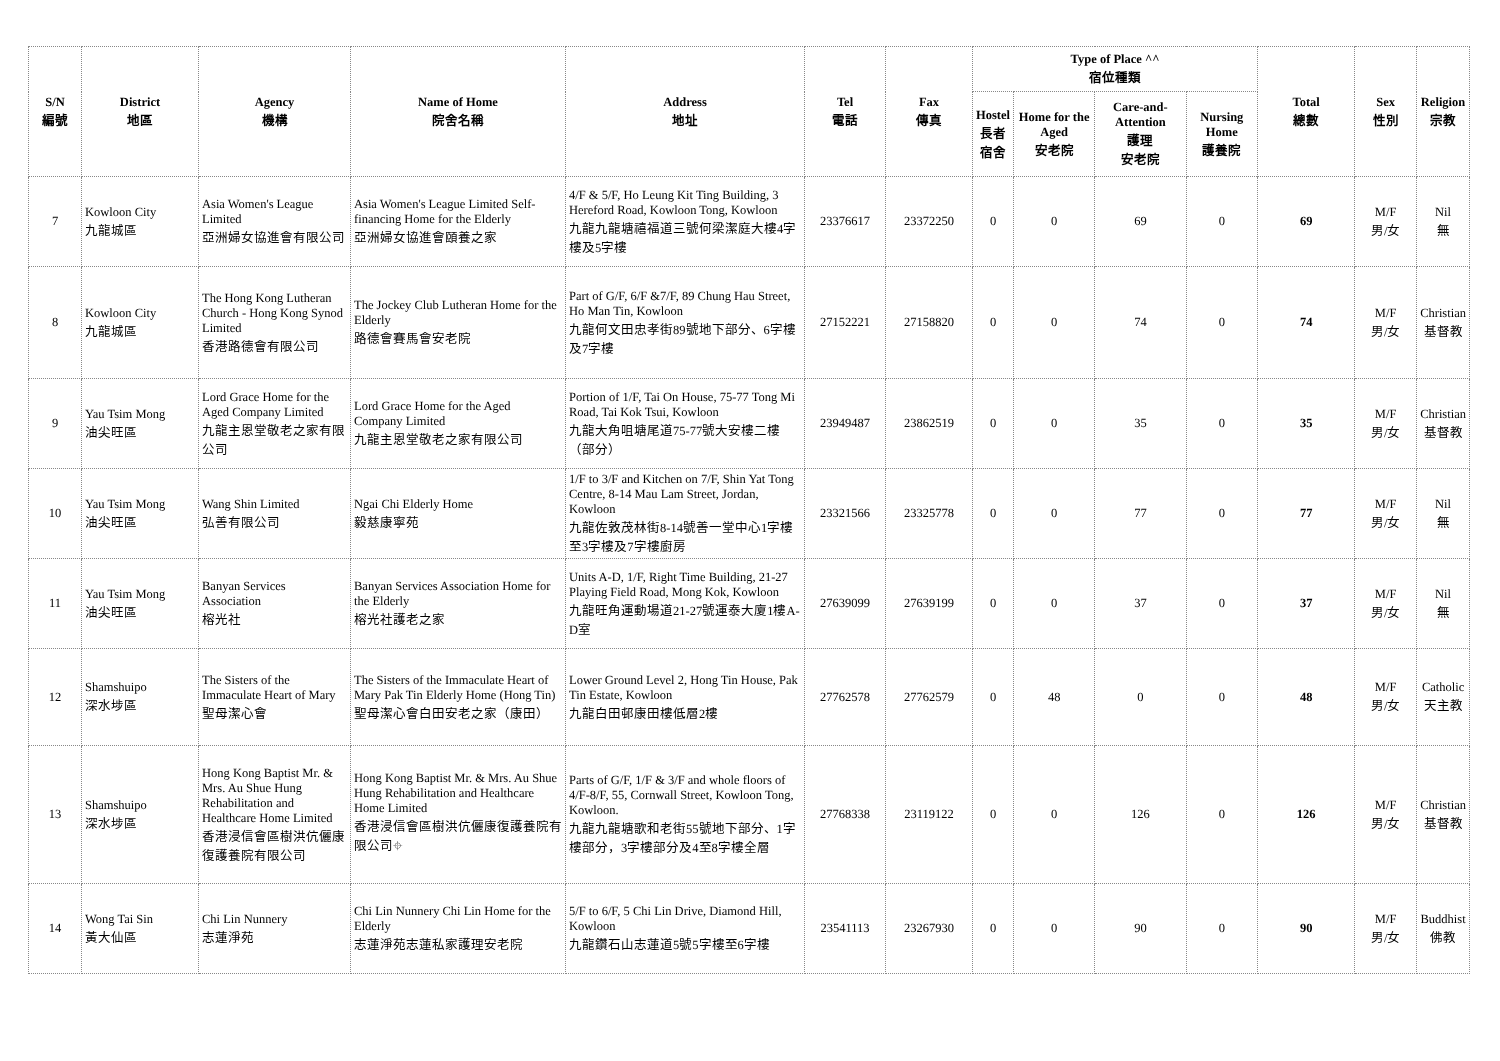| S/N 編號 | District 地區 | Agency 機構 | Name of Home 院舍名稱 | Address 地址 | Tel 電話 | Fax 傳真 | Type of Place ^^ 宿位種類 | | | | Total 總數 | Sex 性別 | Religion 宗教 |
| --- | --- | --- | --- | --- | --- | --- | --- | --- | --- | --- | --- | --- | --- |
| | | | | | | | Hostel 長者 宿舍 | Home for the Aged 安老院 | Care-and-Attention 護理 安老院 | Nursing Home 護養院 | | | |
| 7 | Kowloon City 九龍城區 | Asia Women's League Limited 亞洲婦女協進會有限公司 | Asia Women's League Limited Self-financing Home for the Elderly 亞洲婦女協進會頤養之家 | 4/F & 5/F, Ho Leung Kit Ting Building, 3 Hereford Road, Kowloon Tong, Kowloon 九龍九龍塘禧福道三號何梁潔庭大樓4字樓及5字樓 | 23376617 | 23372250 | 0 | 0 | 69 | 0 | 69 | M/F 男/女 | Nil 無 |
| 8 | Kowloon City 九龍城區 | The Hong Kong Lutheran Church - Hong Kong Synod Limited 香港路德會有限公司 | The Jockey Club Lutheran Home for the Elderly 路德會賽馬會安老院 | Part of G/F, 6/F &7/F, 89 Chung Hau Street, Ho Man Tin, Kowloon 九龍何文田忠孝街89號地下部分、6字樓及7字樓 | 27152221 | 27158820 | 0 | 0 | 74 | 0 | 74 | M/F 男/女 | Christian 基督教 |
| 9 | Yau Tsim Mong 油尖旺區 | Lord Grace Home for the Aged Company Limited 九龍主恩堂敬老之家有限公司 | Lord Grace Home for the Aged Company Limited 九龍主恩堂敬老之家有限公司 | Portion of 1/F, Tai On House, 75-77 Tong Mi Road, Tai Kok Tsui, Kowloon 九龍大角咀塘尾道75-77號大安樓二樓（部分） | 23949487 | 23862519 | 0 | 0 | 35 | 0 | 35 | M/F 男/女 | Christian 基督教 |
| 10 | Yau Tsim Mong 油尖旺區 | Wang Shin Limited 弘善有限公司 | Ngai Chi Elderly Home 毅慈康寧苑 | 1/F to 3/F and Kitchen on 7/F, Shin Yat Tong Centre, 8-14 Mau Lam Street, Jordan, Kowloon 九龍佐敦茂林街8-14號善一堂中心1字樓至3字樓及7字樓廚房 | 23321566 | 23325778 | 0 | 0 | 77 | 0 | 77 | M/F 男/女 | Nil 無 |
| 11 | Yau Tsim Mong 油尖旺區 | Banyan Services Association 榕光社 | Banyan Services Association Home for the Elderly 榕光社護老之家 | Units A-D, 1/F, Right Time Building, 21-27 Playing Field Road, Mong Kok, Kowloon 九龍旺角運動場道21-27號運泰大廈1樓A-D室 | 27639099 | 27639199 | 0 | 0 | 37 | 0 | 37 | M/F 男/女 | Nil 無 |
| 12 | Shamshuipo 深水埗區 | The Sisters of the Immaculate Heart of Mary 聖母潔心會 | The Sisters of the Immaculate Heart of Mary Pak Tin Elderly Home (Hong Tin) 聖母潔心會白田安老之家（康田） | Lower Ground Level 2, Hong Tin House, Pak Tin Estate, Kowloon 九龍白田邨康田樓低層2樓 | 27762578 | 27762579 | 0 | 48 | 0 | 0 | 48 | M/F 男/女 | Catholic 天主教 |
| 13 | Shamshuipo 深水埗區 | Hong Kong Baptist Mr. & Mrs. Au Shue Hung Rehabilitation and Healthcare Home Limited 香港浸信會區樹洪伉儷康復護養院有限公司 | Hong Kong Baptist Mr. & Mrs. Au Shue Hung Rehabilitation and Healthcare Home Limited 香港浸信會區樹洪伉儷康復護養院有限公司⌖ | Parts of G/F, 1/F & 3/F and whole floors of 4/F-8/F, 55, Cornwall Street, Kowloon Tong, Kowloon. 九龍九龍塘歌和老街55號地下部分、1字樓部分，3字樓部分及4至8字樓全層 | 27768338 | 23119122 | 0 | 0 | 126 | 0 | 126 | M/F 男/女 | Christian 基督教 |
| 14 | Wong Tai Sin 黃大仙區 | Chi Lin Nunnery 志蓮淨苑 | Chi Lin Nunnery Chi Lin Home for the Elderly 志蓮淨苑志蓮私家護理安老院 | 5/F to 6/F, 5 Chi Lin Drive, Diamond Hill, Kowloon 九龍鑽石山志蓮道5號5字樓至6字樓 | 23541113 | 23267930 | 0 | 0 | 90 | 0 | 90 | M/F 男/女 | Buddhist 佛教 |